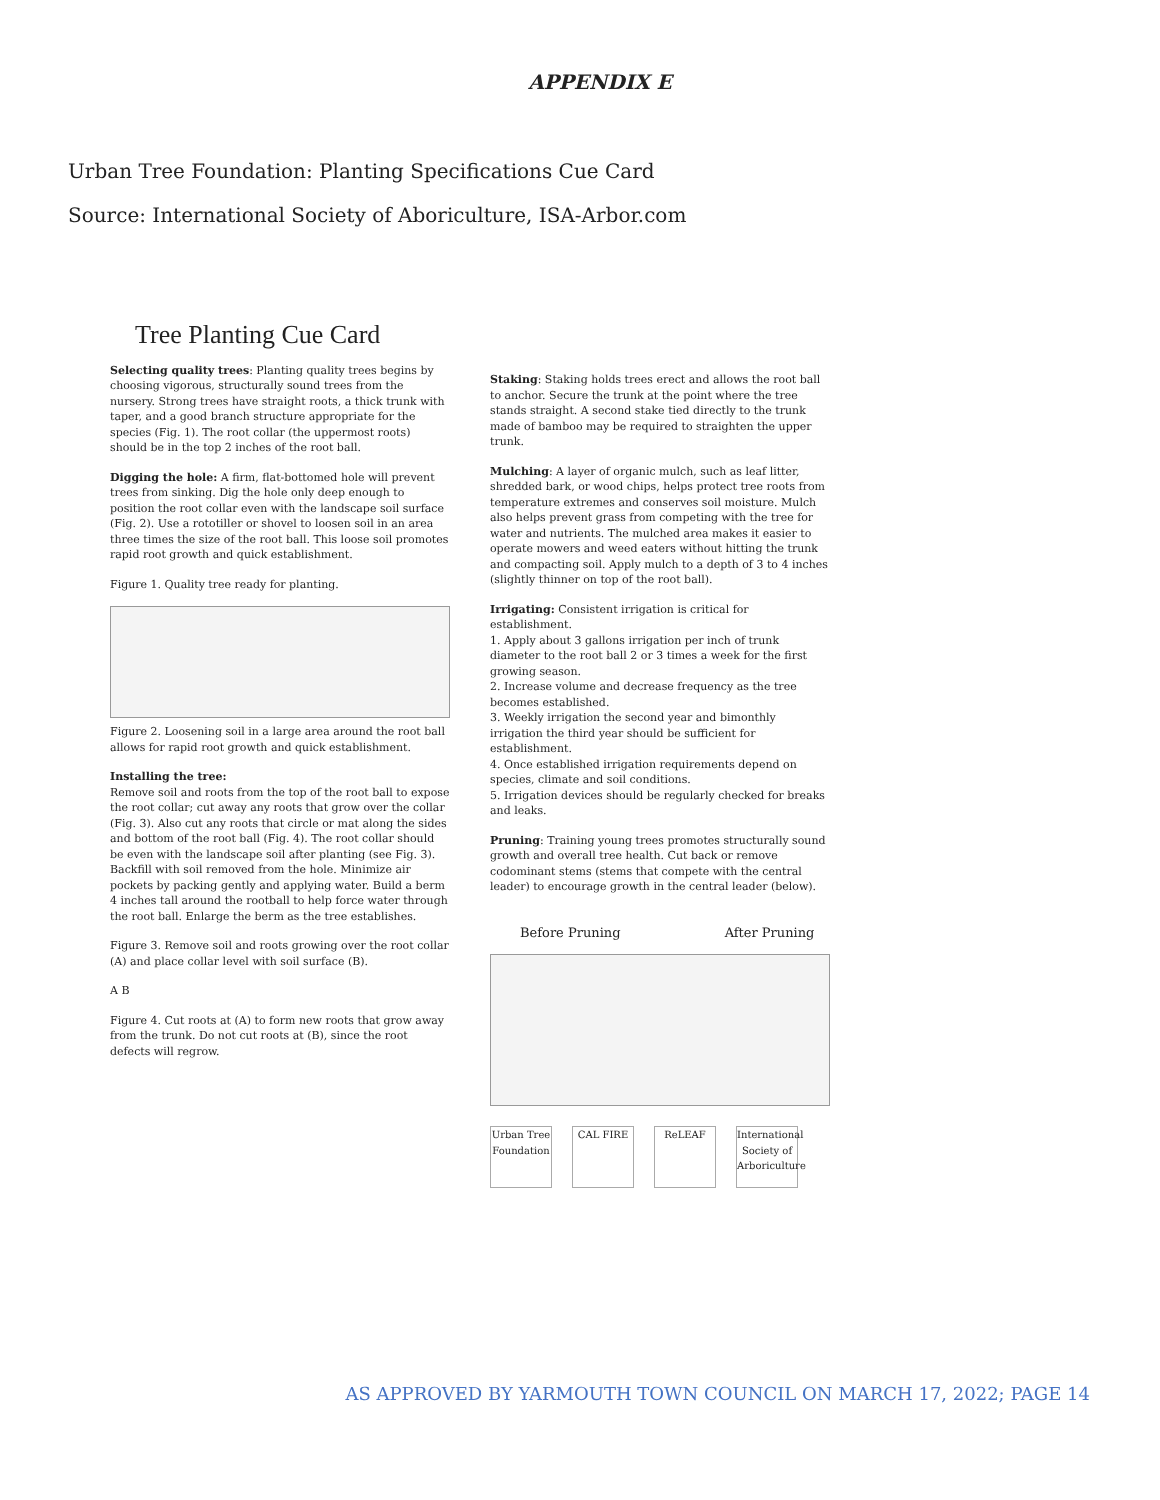APPENDIX E
Urban Tree Foundation: Planting Specifications Cue Card
Source: International Society of Aboriculture, ISA-Arbor.com
Tree Planting Cue Card
Selecting quality trees: Planting quality trees begins by choosing vigorous, structurally sound trees from the nursery. Strong trees have straight roots, a thick trunk with taper, and a good branch structure appropriate for the species (Fig. 1). The root collar (the uppermost roots) should be in the top 2 inches of the root ball.
Digging the hole: A firm, flat-bottomed hole will prevent trees from sinking. Dig the hole only deep enough to position the root collar even with the landscape soil surface (Fig. 2). Use a rototiller or shovel to loosen soil in an area three times the size of the root ball. This loose soil promotes rapid root growth and quick establishment.
Figure 1. Quality tree ready for planting.
Figure 2. Loosening soil in a large area around the root ball allows for rapid root growth and quick establishment.
Installing the tree:
Remove soil and roots from the top of the root ball to expose the root collar; cut away any roots that grow over the collar (Fig. 3). Also cut any roots that circle or mat along the sides and bottom of the root ball (Fig. 4). The root collar should be even with the landscape soil after planting (see Fig. 3). Backfill with soil removed from the hole. Minimize air pockets by packing gently and applying water. Build a berm 4 inches tall around the rootball to help force water through the root ball. Enlarge the berm as the tree establishes.
Figure 3. Remove soil and roots growing over the root collar (A) and place collar level with soil surface (B).
A B
Figure 4. Cut roots at (A) to form new roots that grow away from the trunk. Do not cut roots at (B), since the root defects will regrow.
Staking: Staking holds trees erect and allows the root ball to anchor. Secure the trunk at the point where the tree stands straight. A second stake tied directly to the trunk made of bamboo may be required to straighten the upper trunk.
Mulching: A layer of organic mulch, such as leaf litter, shredded bark, or wood chips, helps protect tree roots from temperature extremes and conserves soil moisture. Mulch also helps prevent grass from competing with the tree for water and nutrients. The mulched area makes it easier to operate mowers and weed eaters without hitting the trunk and compacting soil. Apply mulch to a depth of 3 to 4 inches (slightly thinner on top of the root ball).
Irrigating: Consistent irrigation is critical for establishment.
1. Apply about 3 gallons irrigation per inch of trunk diameter to the root ball 2 or 3 times a week for the first growing season.
2. Increase volume and decrease frequency as the tree becomes established.
3. Weekly irrigation the second year and bimonthly irrigation the third year should be sufficient for establishment.
4. Once established irrigation requirements depend on species, climate and soil conditions.
5. Irrigation devices should be regularly checked for breaks and leaks.
Pruning: Training young trees promotes structurally sound growth and overall tree health. Cut back or remove codominant stems (stems that compete with the central leader) to encourage growth in the central leader (below).
Before Pruning After Pruning
Urban Tree Foundation
CAL FIRE ReLEAF International Society of Arboriculture
AS APPROVED BY YARMOUTH TOWN COUNCIL ON MARCH 17, 2022; PAGE 14